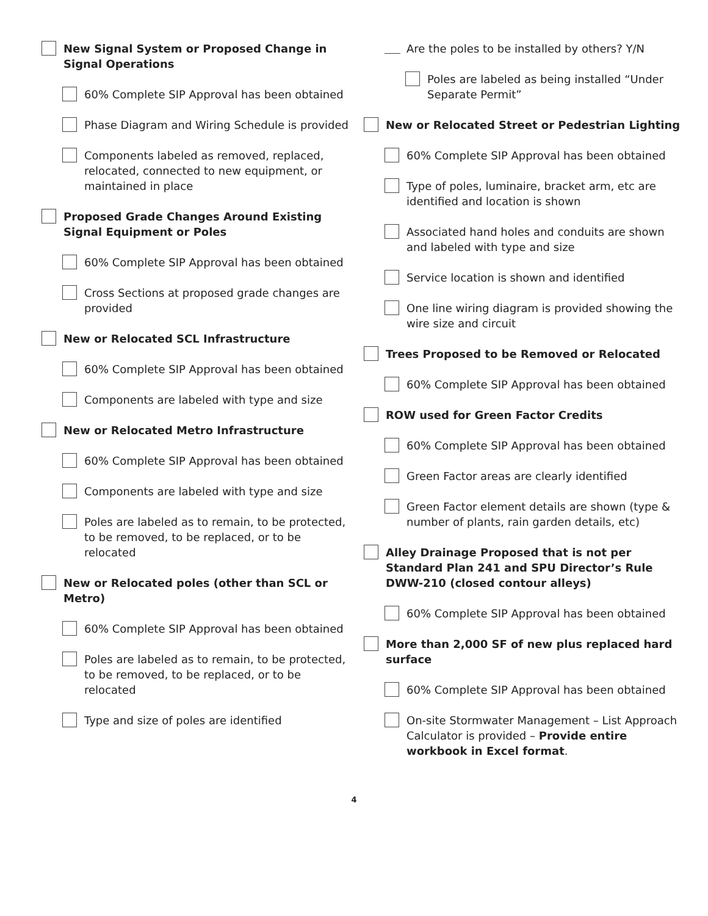New Signal System or Proposed Change in Signal Operations
60% Complete SIP Approval has been obtained
Phase Diagram and Wiring Schedule is provided
Components labeled as removed, replaced, relocated, connected to new equipment, or maintained in place
Proposed Grade Changes Around Existing Signal Equipment or Poles
60% Complete SIP Approval has been obtained
Cross Sections at proposed grade changes are provided
New or Relocated SCL Infrastructure
60% Complete SIP Approval has been obtained
Components are labeled with type and size
New or Relocated Metro Infrastructure
60% Complete SIP Approval has been obtained
Components are labeled with type and size
Poles are labeled as to remain, to be protected, to be removed, to be replaced, or to be relocated
New or Relocated poles (other than SCL or Metro)
60% Complete SIP Approval has been obtained
Poles are labeled as to remain, to be protected, to be removed, to be replaced, or to be relocated
Type and size of poles are identified
Are the poles to be installed by others? Y/N
Poles are labeled as being installed “Under Separate Permit”
New or Relocated Street or Pedestrian Lighting
60% Complete SIP Approval has been obtained
Type of poles, luminaire, bracket arm, etc are identified and location is shown
Associated hand holes and conduits are shown and labeled with type and size
Service location is shown and identified
One line wiring diagram is provided showing the wire size and circuit
Trees Proposed to be Removed or Relocated
60% Complete SIP Approval has been obtained
ROW used for Green Factor Credits
60% Complete SIP Approval has been obtained
Green Factor areas are clearly identified
Green Factor element details are shown (type & number of plants, rain garden details, etc)
Alley Drainage Proposed that is not per Standard Plan 241 and SPU Director’s Rule DWW-210 (closed contour alleys)
60% Complete SIP Approval has been obtained
More than 2,000 SF of new plus replaced hard surface
60% Complete SIP Approval has been obtained
On-site Stormwater Management – List Approach Calculator is provided – Provide entire workbook in Excel format.
4